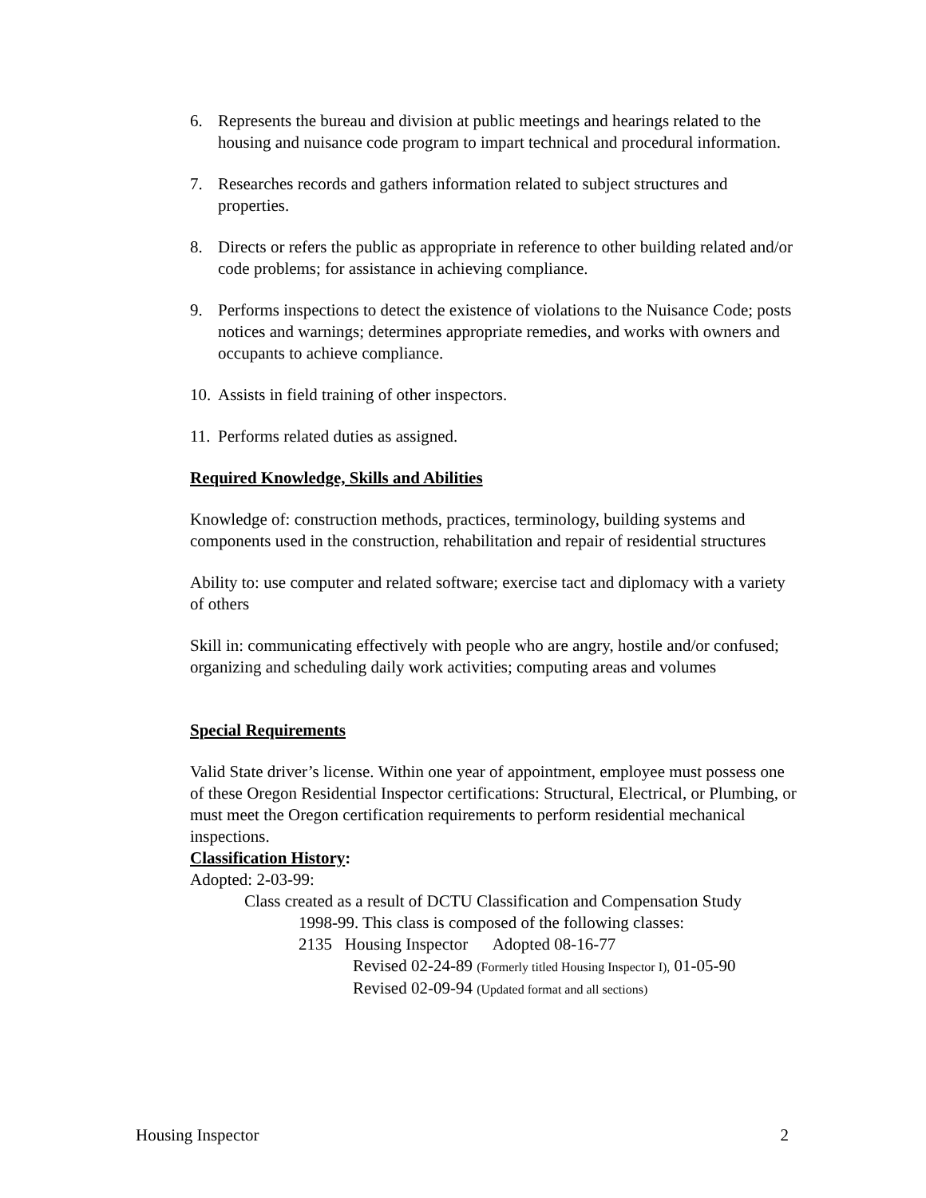6. Represents the bureau and division at public meetings and hearings related to the housing and nuisance code program to impart technical and procedural information.
7. Researches records and gathers information related to subject structures and properties.
8. Directs or refers the public as appropriate in reference to other building related and/or code problems; for assistance in achieving compliance.
9. Performs inspections to detect the existence of violations to the Nuisance Code; posts notices and warnings; determines appropriate remedies, and works with owners and occupants to achieve compliance.
10. Assists in field training of other inspectors.
11. Performs related duties as assigned.
Required Knowledge, Skills and Abilities
Knowledge of: construction methods, practices, terminology, building systems and components used in the construction, rehabilitation and repair of residential structures
Ability to: use computer and related software; exercise tact and diplomacy with a variety of others
Skill in: communicating effectively with people who are angry, hostile and/or confused; organizing and scheduling daily work activities; computing areas and volumes
Special Requirements
Valid State driver’s license. Within one year of appointment, employee must possess one of these Oregon Residential Inspector certifications: Structural, Electrical, or Plumbing, or must meet the Oregon certification requirements to perform residential mechanical inspections.
Classification History:
Adopted: 2-03-99:
Class created as a result of DCTU Classification and Compensation Study
1998-99. This class is composed of the following classes:
2135 Housing Inspector Adopted 08-16-77
Revised 02-24-89 (Formerly titled Housing Inspector I), 01-05-90
Revised 02-09-94 (Updated format and all sections)
Housing Inspector 2